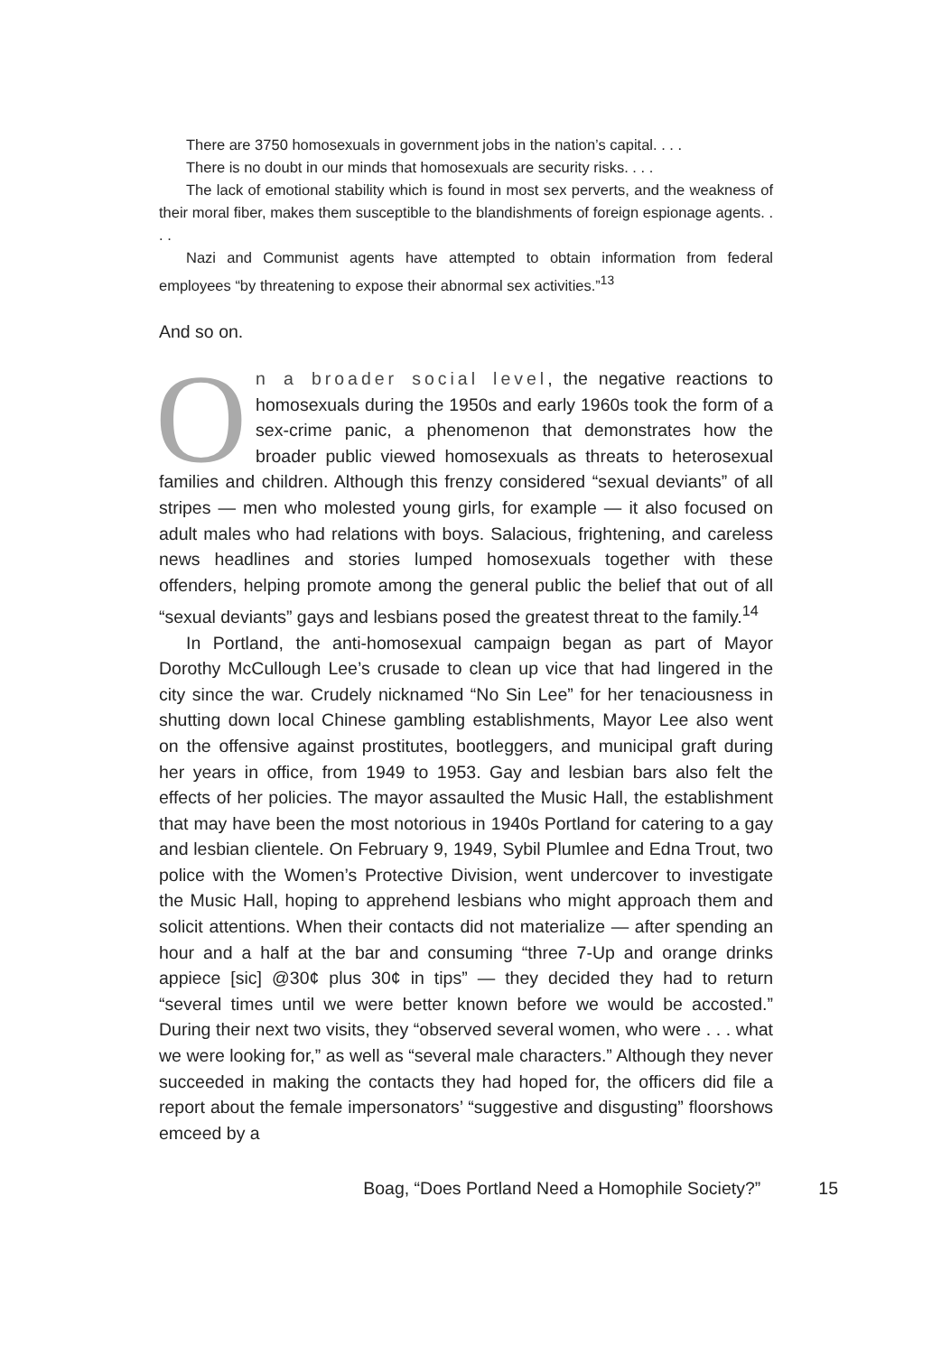There are 3750 homosexuals in government jobs in the nation’s capital. . . .
There is no doubt in our minds that homosexuals are security risks. . . .
The lack of emotional stability which is found in most sex perverts, and the weakness of their moral fiber, makes them susceptible to the blandishments of foreign espionage agents. . . .
Nazi and Communist agents have attempted to obtain information from federal employees “by threatening to expose their abnormal sex activities.”<sup>13</sup>
And so on.
On a broader social level, the negative reactions to homosexuals during the 1950s and early 1960s took the form of a sex-crime panic, a phenomenon that demonstrates how the broader public viewed homosexuals as threats to heterosexual families and children. Although this frenzy considered “sexual deviants” of all stripes — men who molested young girls, for example — it also focused on adult males who had relations with boys. Salacious, frightening, and careless news headlines and stories lumped homosexuals together with these offenders, helping promote among the general public the belief that out of all “sexual deviants” gays and lesbians posed the greatest threat to the family.<sup>14</sup>
In Portland, the anti-homosexual campaign began as part of Mayor Dorothy McCullough Lee’s crusade to clean up vice that had lingered in the city since the war. Crudely nicknamed “No Sin Lee” for her tenaciousness in shutting down local Chinese gambling establishments, Mayor Lee also went on the offensive against prostitutes, bootleggers, and municipal graft during her years in office, from 1949 to 1953. Gay and lesbian bars also felt the effects of her policies. The mayor assaulted the Music Hall, the establishment that may have been the most notorious in 1940s Portland for catering to a gay and lesbian clientele. On February 9, 1949, Sybil Plumlee and Edna Trout, two police with the Women’s Protective Division, went undercover to investigate the Music Hall, hoping to apprehend lesbians who might approach them and solicit attentions. When their contacts did not materialize — after spending an hour and a half at the bar and consuming “three 7-Up and orange drinks appiece [sic] @30¢ plus 30¢ in tips” — they decided they had to return “several times until we were better known before we would be accosted.” During their next two visits, they “observed several women, who were . . . what we were looking for,” as well as “several male characters.” Although they never succeeded in making the contacts they had hoped for, the officers did file a report about the female impersonators’ “suggestive and disgusting” floorshows emceed by a
Boag, “Does Portland Need a Homophile Society?” 15